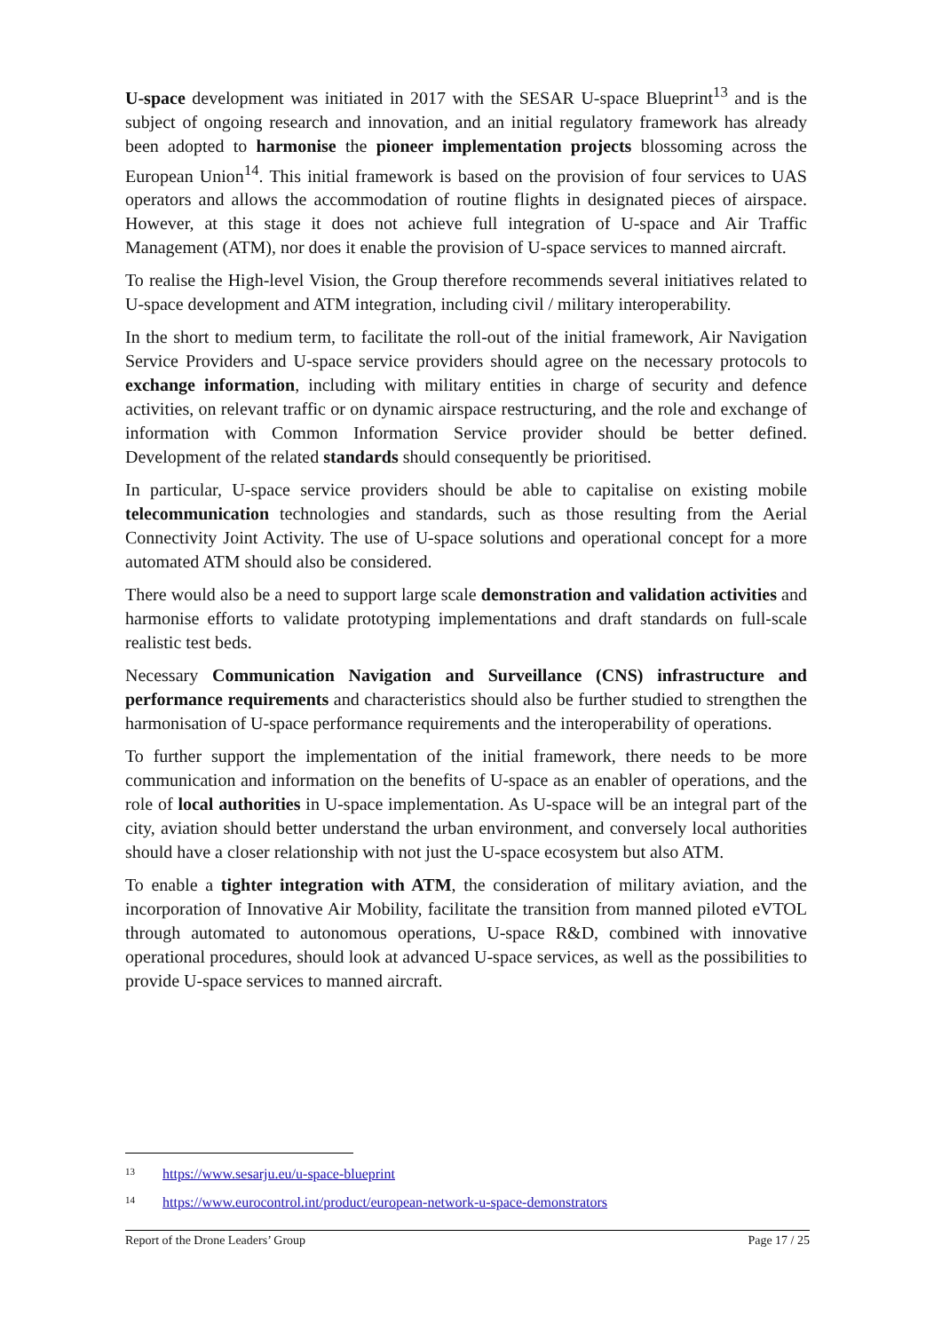U-space development was initiated in 2017 with the SESAR U-space Blueprint<sup>13</sup> and is the subject of ongoing research and innovation, and an initial regulatory framework has already been adopted to harmonise the pioneer implementation projects blossoming across the European Union<sup>14</sup>. This initial framework is based on the provision of four services to UAS operators and allows the accommodation of routine flights in designated pieces of airspace. However, at this stage it does not achieve full integration of U-space and Air Traffic Management (ATM), nor does it enable the provision of U-space services to manned aircraft.
To realise the High-level Vision, the Group therefore recommends several initiatives related to U-space development and ATM integration, including civil / military interoperability.
In the short to medium term, to facilitate the roll-out of the initial framework, Air Navigation Service Providers and U-space service providers should agree on the necessary protocols to exchange information, including with military entities in charge of security and defence activities, on relevant traffic or on dynamic airspace restructuring, and the role and exchange of information with Common Information Service provider should be better defined. Development of the related standards should consequently be prioritised.
In particular, U-space service providers should be able to capitalise on existing mobile telecommunication technologies and standards, such as those resulting from the Aerial Connectivity Joint Activity. The use of U-space solutions and operational concept for a more automated ATM should also be considered.
There would also be a need to support large scale demonstration and validation activities and harmonise efforts to validate prototyping implementations and draft standards on full-scale realistic test beds.
Necessary Communication Navigation and Surveillance (CNS) infrastructure and performance requirements and characteristics should also be further studied to strengthen the harmonisation of U-space performance requirements and the interoperability of operations.
To further support the implementation of the initial framework, there needs to be more communication and information on the benefits of U-space as an enabler of operations, and the role of local authorities in U-space implementation. As U-space will be an integral part of the city, aviation should better understand the urban environment, and conversely local authorities should have a closer relationship with not just the U-space ecosystem but also ATM.
To enable a tighter integration with ATM, the consideration of military aviation, and the incorporation of Innovative Air Mobility, facilitate the transition from manned piloted eVTOL through automated to autonomous operations, U-space R&D, combined with innovative operational procedures, should look at advanced U-space services, as well as the possibilities to provide U-space services to manned aircraft.
<sup>13</sup> https://www.sesarju.eu/u-space-blueprint
<sup>14</sup> https://www.eurocontrol.int/product/european-network-u-space-demonstrators
Report of the Drone Leaders’ Group Page 17 / 25